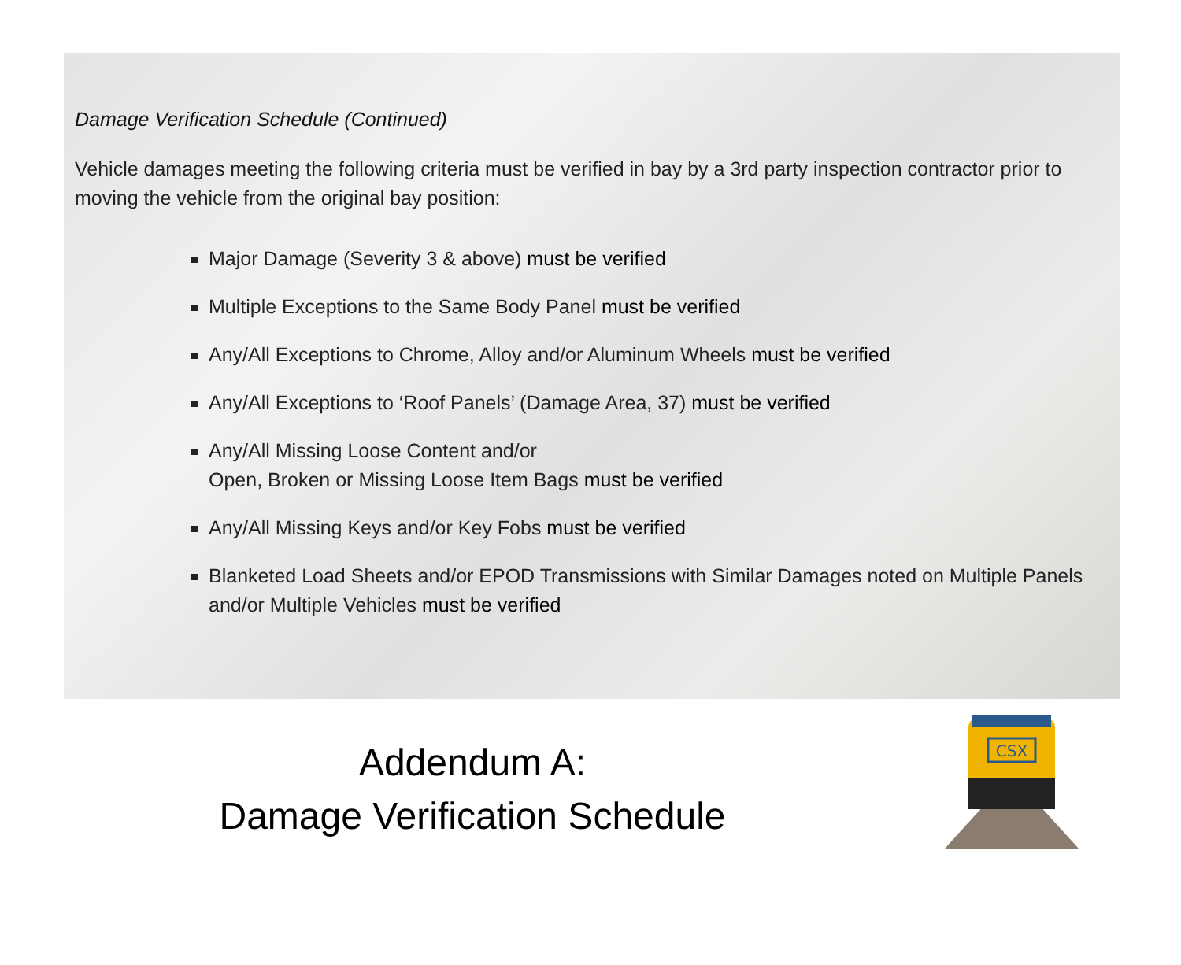Damage Verification Schedule (Continued)
Vehicle damages meeting the following criteria must be verified in bay by a 3rd party inspection contractor prior to moving the vehicle from the original bay position:
Major Damage (Severity 3 & above) must be verified
Multiple Exceptions to the Same Body Panel must be verified
Any/All Exceptions to Chrome, Alloy and/or Aluminum Wheels must be verified
Any/All Exceptions to ‘Roof Panels’ (Damage Area, 37) must be verified
Any/All Missing Loose Content and/or
Open, Broken or Missing Loose Item Bags must be verified
Any/All Missing Keys and/or Key Fobs must be verified
Blanketed Load Sheets and/or EPOD Transmissions with Similar Damages noted on Multiple Panels and/or Multiple Vehicles must be verified
Addendum A:
Damage Verification Schedule
CSX